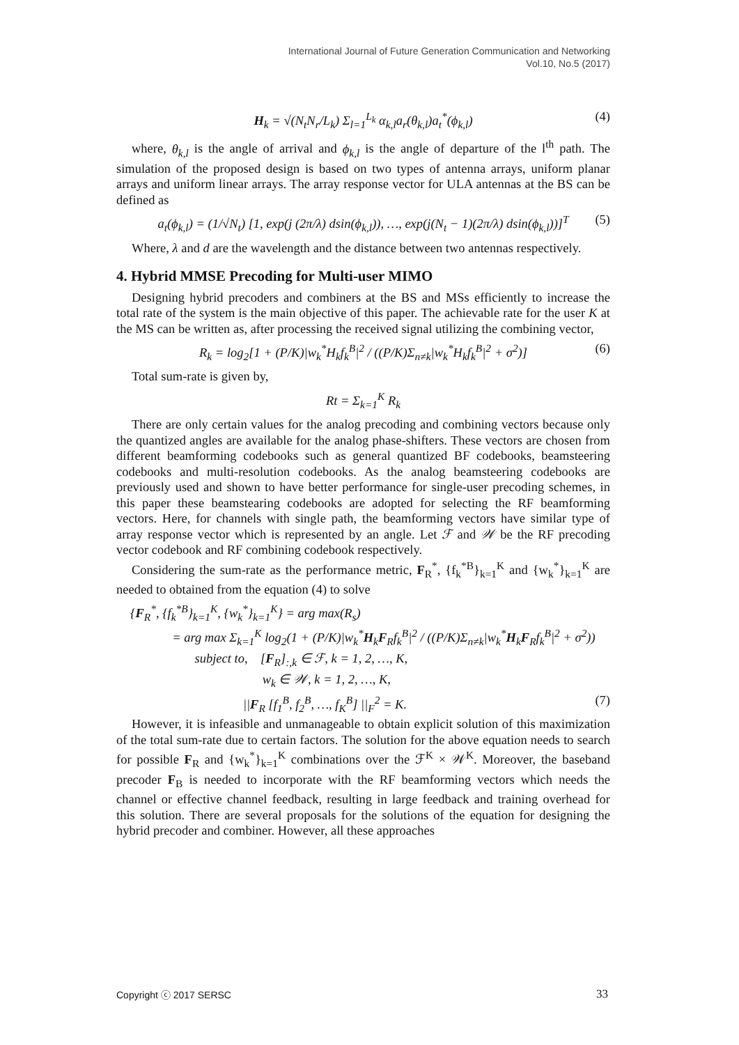International Journal of Future Generation Communication and Networking
Vol.10, No.5 (2017)
H<sub>k</sub> = √(N<sub>t</sub>N<sub>r</sub>/L<sub>k</sub>) Σ<sub>l=1</sub><sup>L<sub>k</sub></sup> α<sub>k,l</sub>a<sub>r</sub>(θ<sub>k,l</sub>)a<sub>t</sub><sup>*</sup>(ϕ<sub>k,l</sub>) (4)
where, θ<sub>k,l</sub> is the angle of arrival and ϕ<sub>k,l</sub> is the angle of departure of the l<sup>th</sup> path. The simulation of the proposed design is based on two types of antenna arrays, uniform planar arrays and uniform linear arrays. The array response vector for ULA antennas at the BS can be defined as
a<sub>t</sub>(ϕ<sub>k,l</sub>) = (1/√N<sub>t</sub>) [1, exp(j (2π/λ) dsin(ϕ<sub>k,l</sub>)), …, exp(j(N<sub>t</sub> − 1)(2π/λ) dsin(ϕ<sub>k,l</sub>))]<sup>T</sup> (5)
Where, λ and d are the wavelength and the distance between two antennas respectively.
4. Hybrid MMSE Precoding for Multi-user MIMO
Designing hybrid precoders and combiners at the BS and MSs efficiently to increase the total rate of the system is the main objective of this paper. The achievable rate for the user K at the MS can be written as, after processing the received signal utilizing the combining vector,
R<sub>k</sub> = log<sub>2</sub>[1 + (P/K)|w<sub>k</sub><sup>*</sup>H<sub>k</sub>f<sub>k</sub><sup>B</sup>|<sup>2</sup> / ((P/K)Σ<sub>n≠k</sub>|w<sub>k</sub><sup>*</sup>H<sub>k</sub>f<sub>k</sub><sup>B</sup>|<sup>2</sup> + σ<sup>2</sup>)] (6)
Total sum-rate is given by,
Rt = Σ<sub>k=1</sub><sup>K</sup> R<sub>k</sub>
There are only certain values for the analog precoding and combining vectors because only the quantized angles are available for the analog phase-shifters. These vectors are chosen from different beamforming codebooks such as general quantized BF codebooks, beamsteering codebooks and multi-resolution codebooks. As the analog beamsteering codebooks are previously used and shown to have better performance for single-user precoding schemes, in this paper these beamstearing codebooks are adopted for selecting the RF beamforming vectors. Here, for channels with single path, the beamforming vectors have similar type of array response vector which is represented by an angle. Let ℱ and 𝒲 be the RF precoding vector codebook and RF combining codebook respectively.
Considering the sum-rate as the performance metric, F<sub>R</sub><sup>*</sup>, {f<sub>k</sub><sup>*B</sup>}<sub>k=1</sub><sup>K</sup> and {w<sub>k</sub><sup>*</sup>}<sub>k=1</sub><sup>K</sup> are needed to obtained from the equation (4) to solve
{F<sub>R</sub><sup>*</sup>, {f<sub>k</sub><sup>*B</sup>}<sub>k=1</sub><sup>K</sup>, {w<sub>k</sub><sup>*</sup>}<sub>k=1</sub><sup>K</sup>} = arg max(R<sub>s</sub>)
= arg max Σ<sub>k=1</sub><sup>K</sup> log<sub>2</sub>(1 + (P/K)|w<sub>k</sub><sup>*</sup>H<sub>k</sub>F<sub>R</sub>f<sub>k</sub><sup>B</sup>|<sup>2</sup> / ((P/K)Σ<sub>n≠k</sub>|w<sub>k</sub><sup>*</sup>H<sub>k</sub>F<sub>R</sub>f<sub>k</sub><sup>B</sup>|<sup>2</sup> + σ<sup>2</sup>))
subject to, [F<sub>R</sub>]<sub>:,k</sub> ∈ ℱ, k = 1, 2, …, K,
w<sub>k</sub> ∈ 𝒲, k = 1, 2, …, K,
||F<sub>R</sub> [f<sub>1</sub><sup>B</sup>, f<sub>2</sub><sup>B</sup>, …, f<sub>K</sub><sup>B</sup>] ||<sub>F</sub><sup>2</sup> = K. (7)
However, it is infeasible and unmanageable to obtain explicit solution of this maximization of the total sum-rate due to certain factors. The solution for the above equation needs to search for possible F<sub>R</sub> and {w<sub>k</sub><sup>*</sup>}<sub>k=1</sub><sup>K</sup> combinations over the ℱ<sup>K</sup> × 𝒲<sup>K</sup>. Moreover, the baseband precoder F<sub>B</sub> is needed to incorporate with the RF beamforming vectors which needs the channel or effective channel feedback, resulting in large feedback and training overhead for this solution. There are several proposals for the solutions of the equation for designing the hybrid precoder and combiner. However, all these approaches
Copyright ⓒ 2017 SERSC 33